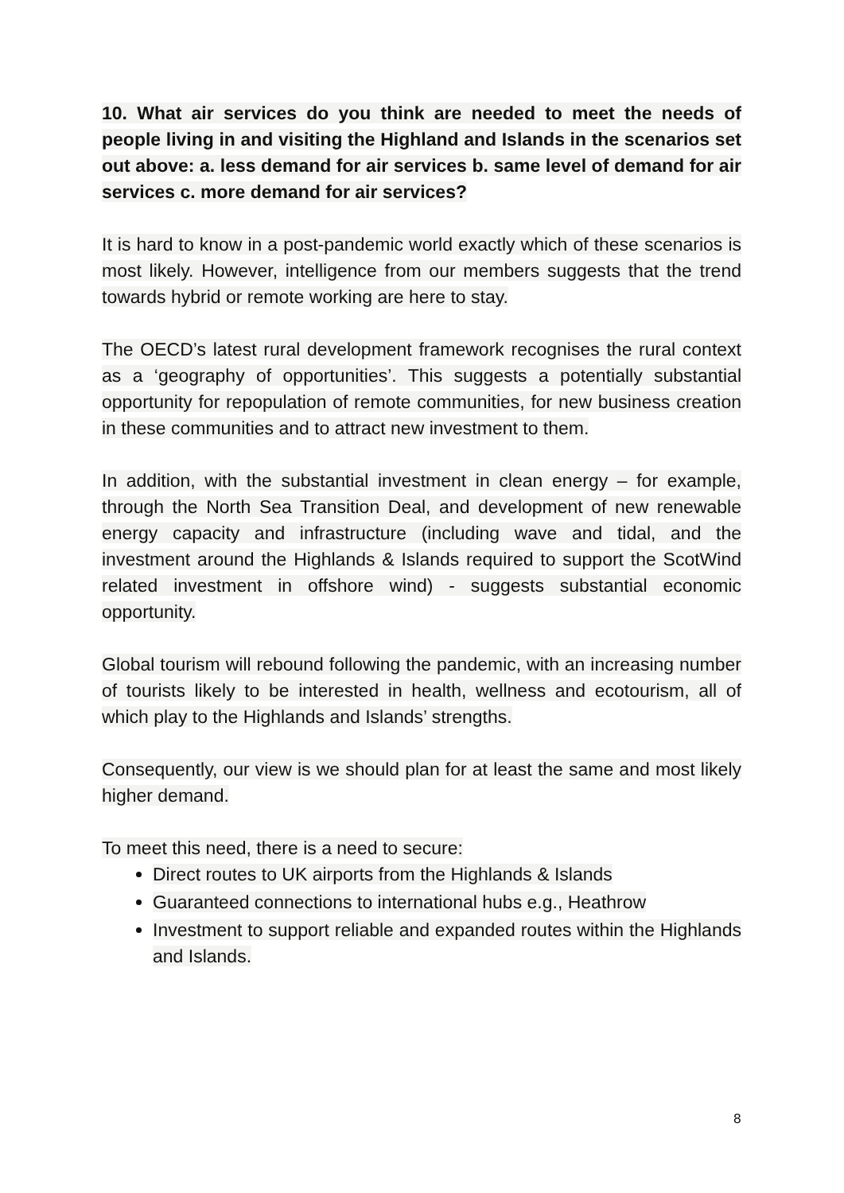10. What air services do you think are needed to meet the needs of people living in and visiting the Highland and Islands in the scenarios set out above: a. less demand for air services b. same level of demand for air services c. more demand for air services?
It is hard to know in a post-pandemic world exactly which of these scenarios is most likely. However, intelligence from our members suggests that the trend towards hybrid or remote working are here to stay.
The OECD’s latest rural development framework recognises the rural context as a ‘geography of opportunities’. This suggests a potentially substantial opportunity for repopulation of remote communities, for new business creation in these communities and to attract new investment to them.
In addition, with the substantial investment in clean energy – for example, through the North Sea Transition Deal, and development of new renewable energy capacity and infrastructure (including wave and tidal, and the investment around the Highlands & Islands required to support the ScotWind related investment in offshore wind) - suggests substantial economic opportunity.
Global tourism will rebound following the pandemic, with an increasing number of tourists likely to be interested in health, wellness and ecotourism, all of which play to the Highlands and Islands’ strengths.
Consequently, our view is we should plan for at least the same and most likely higher demand.
To meet this need, there is a need to secure:
Direct routes to UK airports from the Highlands & Islands
Guaranteed connections to international hubs e.g., Heathrow
Investment to support reliable and expanded routes within the Highlands and Islands.
8